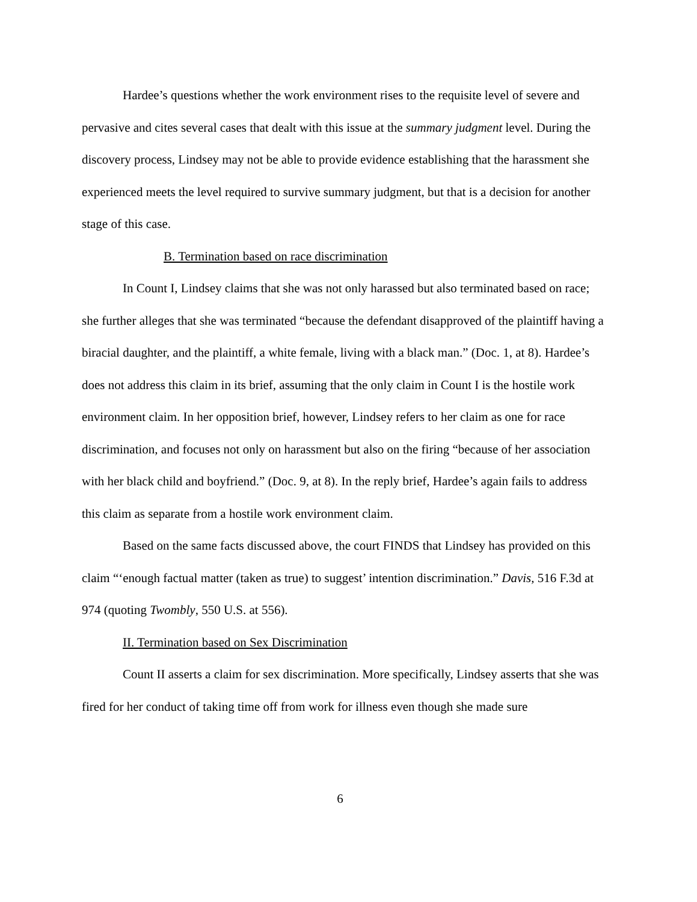Hardee’s questions whether the work environment rises to the requisite level of severe and pervasive and cites several cases that dealt with this issue at the summary judgment level. During the discovery process, Lindsey may not be able to provide evidence establishing that the harassment she experienced meets the level required to survive summary judgment, but that is a decision for another stage of this case.
B. Termination based on race discrimination
In Count I, Lindsey claims that she was not only harassed but also terminated based on race; she further alleges that she was terminated “because the defendant disapproved of the plaintiff having a biracial daughter, and the plaintiff, a white female, living with a black man.” (Doc. 1, at 8). Hardee’s does not address this claim in its brief, assuming that the only claim in Count I is the hostile work environment claim. In her opposition brief, however, Lindsey refers to her claim as one for race discrimination, and focuses not only on harassment but also on the firing “because of her association with her black child and boyfriend.” (Doc. 9, at 8). In the reply brief, Hardee’s again fails to address this claim as separate from a hostile work environment claim.
Based on the same facts discussed above, the court FINDS that Lindsey has provided on this claim “‘enough factual matter (taken as true) to suggest’ intention discrimination.” Davis, 516 F.3d at 974 (quoting Twombly, 550 U.S. at 556).
II. Termination based on Sex Discrimination
Count II asserts a claim for sex discrimination. More specifically, Lindsey asserts that she was fired for her conduct of taking time off from work for illness even though she made sure
6